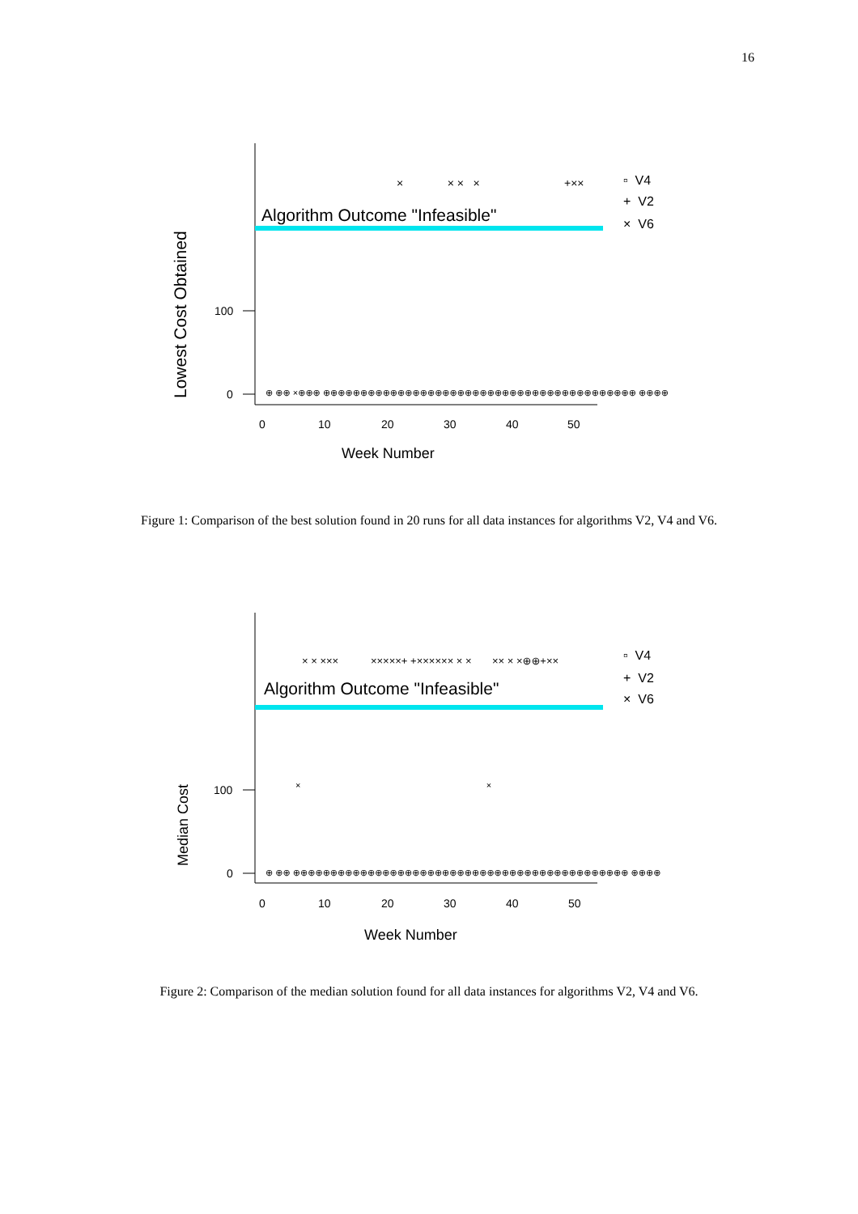16
Algorithm Outcome "Infeasible"
Lowest Cost Obtained
100
0
0
10
20
30
40
50
Week Number
× × × ×
+××
▫ V4
+ V2
× V6
⊕ ⊕⊕ ×⊕⊕⊕ ⊕⊕⊕⊕⊕⊕⊕⊕⊕⊕⊕⊕⊕⊕⊕⊕⊕⊕⊕⊕⊕⊕⊕⊕⊕⊕⊕⊕⊕⊕⊕⊕⊕⊕⊕⊕⊕⊕⊕⊕⊕⊕ ⊕⊕⊕⊕
Figure 1: Comparison of the best solution found in 20 runs for all data instances for algorithms V2, V4 and V6.
Algorithm Outcome "Infeasible"
Median Cost
100
0
0
10
20
30
40
50
Week Number
× × ××× ×××××+ +×××××× × × ×× × ×⊕⊕+××
▫ V4
+ V2
× V6
× ×
⊕ ⊕⊕ ⊕⊕⊕⊕⊕⊕⊕⊕⊕⊕⊕⊕⊕⊕⊕⊕⊕⊕⊕⊕⊕⊕⊕⊕⊕⊕⊕⊕⊕⊕⊕⊕⊕⊕⊕⊕⊕⊕⊕⊕⊕⊕⊕⊕⊕ ⊕⊕⊕⊕
Figure 2: Comparison of the median solution found for all data instances for algorithms V2, V4 and V6.